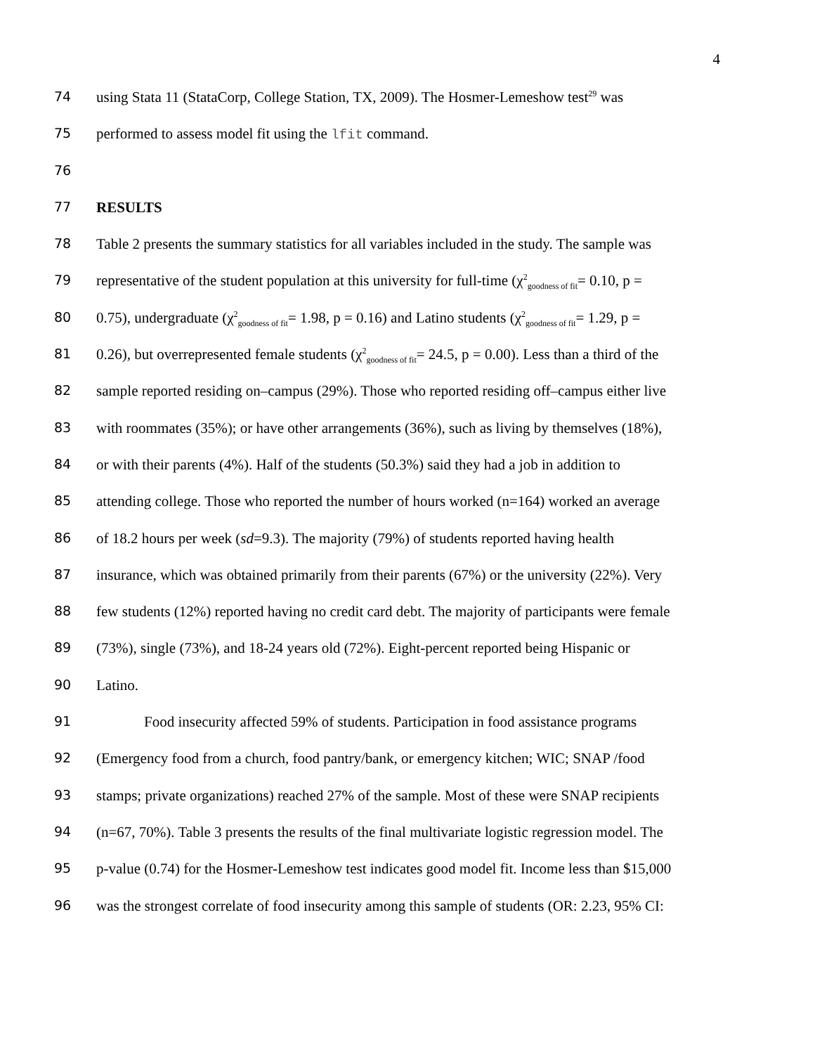4
74 using Stata 11 (StataCorp, College Station, TX, 2009). The Hosmer-Lemeshow test<sup>29</sup> was
75 performed to assess model fit using the lfit command.
76
77 RESULTS
78 Table 2 presents the summary statistics for all variables included in the study. The sample was
79 representative of the student population at this university for full-time (χ<sup>2</sup><sub>goodness of fit</sub>= 0.10, p =
80 0.75), undergraduate (χ<sup>2</sup><sub>goodness of fit</sub>= 1.98, p = 0.16) and Latino students (χ<sup>2</sup><sub>goodness of fit</sub>= 1.29, p =
81 0.26), but overrepresented female students (χ<sup>2</sup><sub>goodness of fit</sub>= 24.5, p = 0.00). Less than a third of the
82 sample reported residing on–campus (29%). Those who reported residing off–campus either live
83 with roommates (35%); or have other arrangements (36%), such as living by themselves (18%),
84 or with their parents (4%). Half of the students (50.3%) said they had a job in addition to
85 attending college. Those who reported the number of hours worked (n=164) worked an average
86 of 18.2 hours per week (sd=9.3). The majority (79%) of students reported having health
87 insurance, which was obtained primarily from their parents (67%) or the university (22%). Very
88 few students (12%) reported having no credit card debt. The majority of participants were female
89 (73%), single (73%), and 18-24 years old (72%). Eight-percent reported being Hispanic or
90 Latino.
91 Food insecurity affected 59% of students. Participation in food assistance programs
92 (Emergency food from a church, food pantry/bank, or emergency kitchen; WIC; SNAP /food
93 stamps; private organizations) reached 27% of the sample. Most of these were SNAP recipients
94 (n=67, 70%). Table 3 presents the results of the final multivariate logistic regression model. The
95 p-value (0.74) for the Hosmer-Lemeshow test indicates good model fit. Income less than $15,000
96 was the strongest correlate of food insecurity among this sample of students (OR: 2.23, 95% CI: